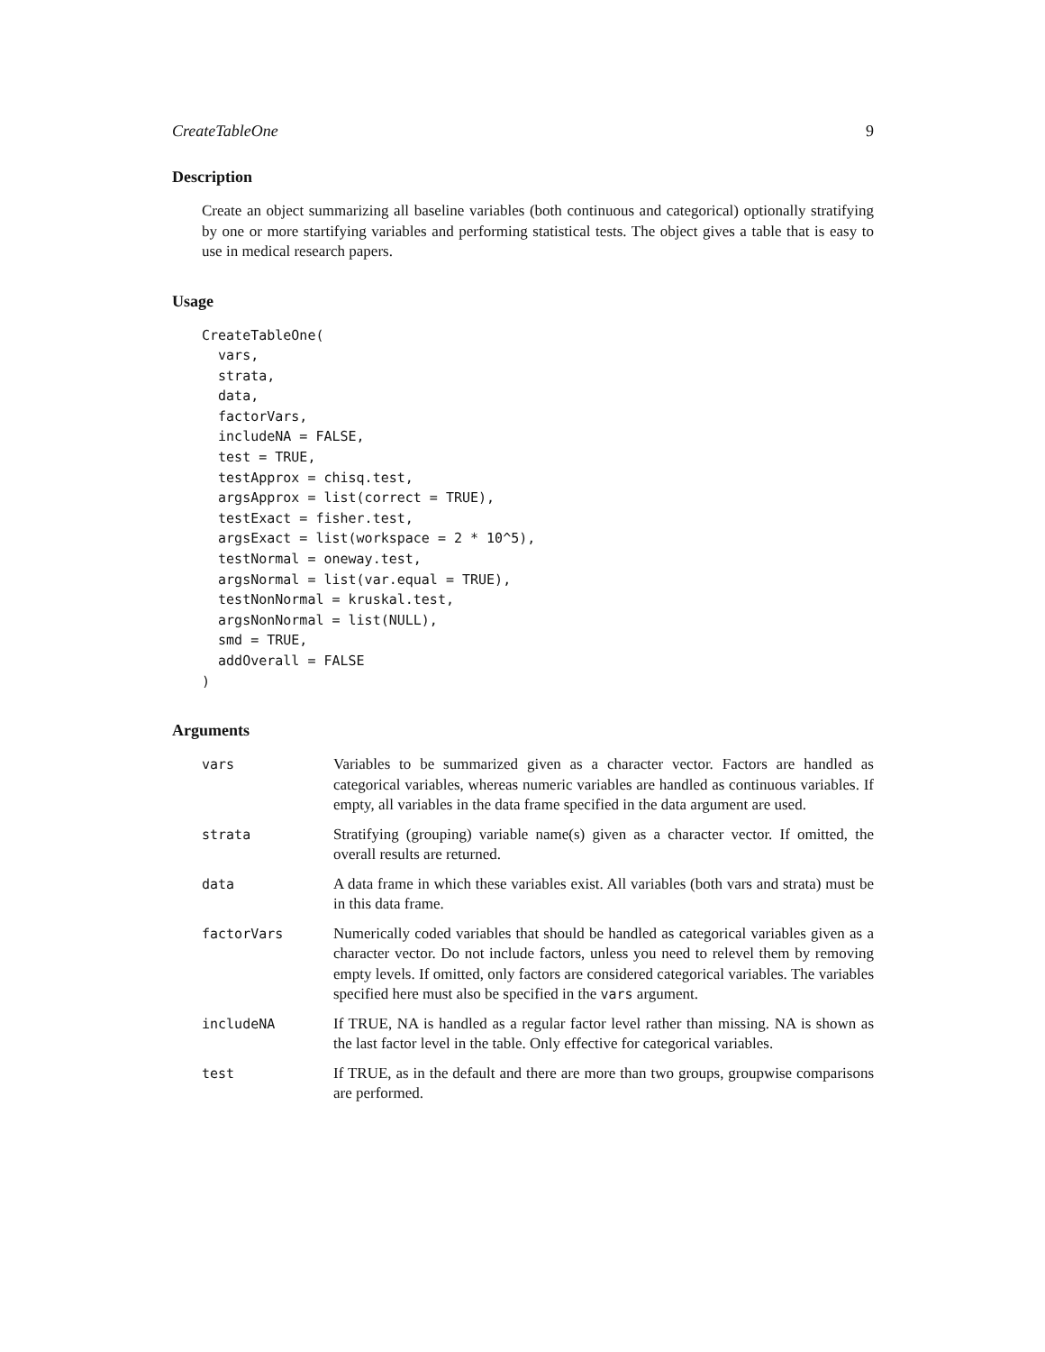CreateTableOne 9
Description
Create an object summarizing all baseline variables (both continuous and categorical) optionally stratifying by one or more startifying variables and performing statistical tests. The object gives a table that is easy to use in medical research papers.
Usage
CreateTableOne(
  vars,
  strata,
  data,
  factorVars,
  includeNA = FALSE,
  test = TRUE,
  testApprox = chisq.test,
  argsApprox = list(correct = TRUE),
  testExact = fisher.test,
  argsExact = list(workspace = 2 * 10^5),
  testNormal = oneway.test,
  argsNormal = list(var.equal = TRUE),
  testNonNormal = kruskal.test,
  argsNonNormal = list(NULL),
  smd = TRUE,
  addOverall = FALSE
)
Arguments
| vars | Variables to be summarized given as a character vector. Factors are handled as categorical variables, whereas numeric variables are handled as continuous variables. If empty, all variables in the data frame specified in the data argument are used. |
| strata | Stratifying (grouping) variable name(s) given as a character vector. If omitted, the overall results are returned. |
| data | A data frame in which these variables exist. All variables (both vars and strata) must be in this data frame. |
| factorVars | Numerically coded variables that should be handled as categorical variables given as a character vector. Do not include factors, unless you need to relevel them by removing empty levels. If omitted, only factors are considered categorical variables. The variables specified here must also be specified in the vars argument. |
| includeNA | If TRUE, NA is handled as a regular factor level rather than missing. NA is shown as the last factor level in the table. Only effective for categorical variables. |
| test | If TRUE, as in the default and there are more than two groups, groupwise comparisons are performed. |